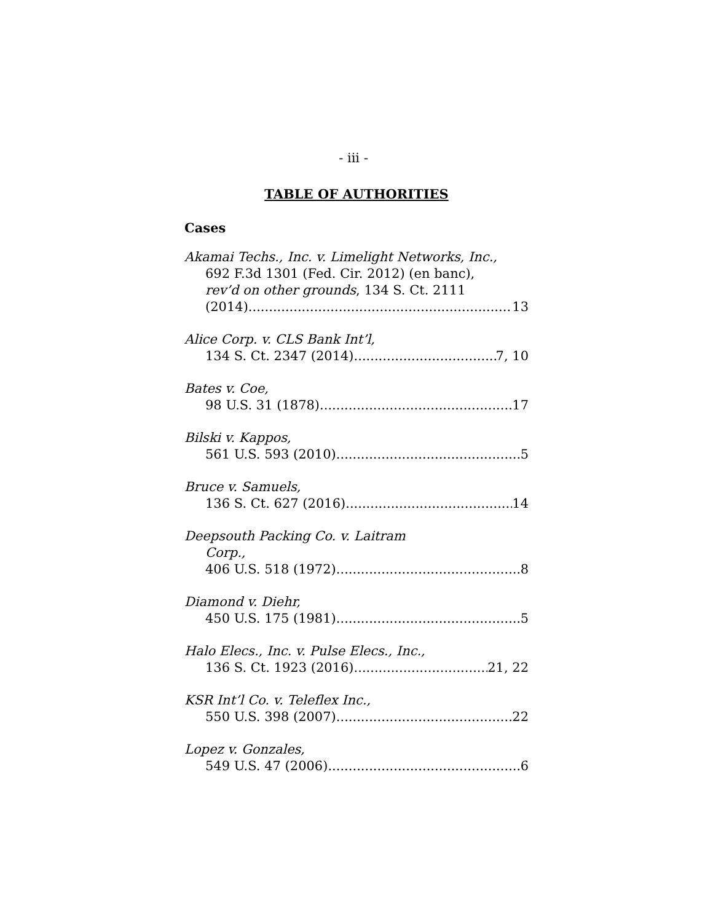- iii -
TABLE OF AUTHORITIES
Cases
Akamai Techs., Inc. v. Limelight Networks, Inc.,
692 F.3d 1301 (Fed. Cir. 2012) (en banc),
rev’d on other grounds, 134 S. Ct. 2111
(2014) 13
Alice Corp. v. CLS Bank Int’l,
134 S. Ct. 2347 (2014) 7, 10
Bates v. Coe,
98 U.S. 31 (1878) 17
Bilski v. Kappos,
561 U.S. 593 (2010) 5
Bruce v. Samuels,
136 S. Ct. 627 (2016) 14
Deepsouth Packing Co. v. Laitram
Corp.,
406 U.S. 518 (1972) 8
Diamond v. Diehr,
450 U.S. 175 (1981) 5
Halo Elecs., Inc. v. Pulse Elecs., Inc.,
136 S. Ct. 1923 (2016) 21, 22
KSR Int’l Co. v. Teleflex Inc.,
550 U.S. 398 (2007) 22
Lopez v. Gonzales,
549 U.S. 47 (2006) 6